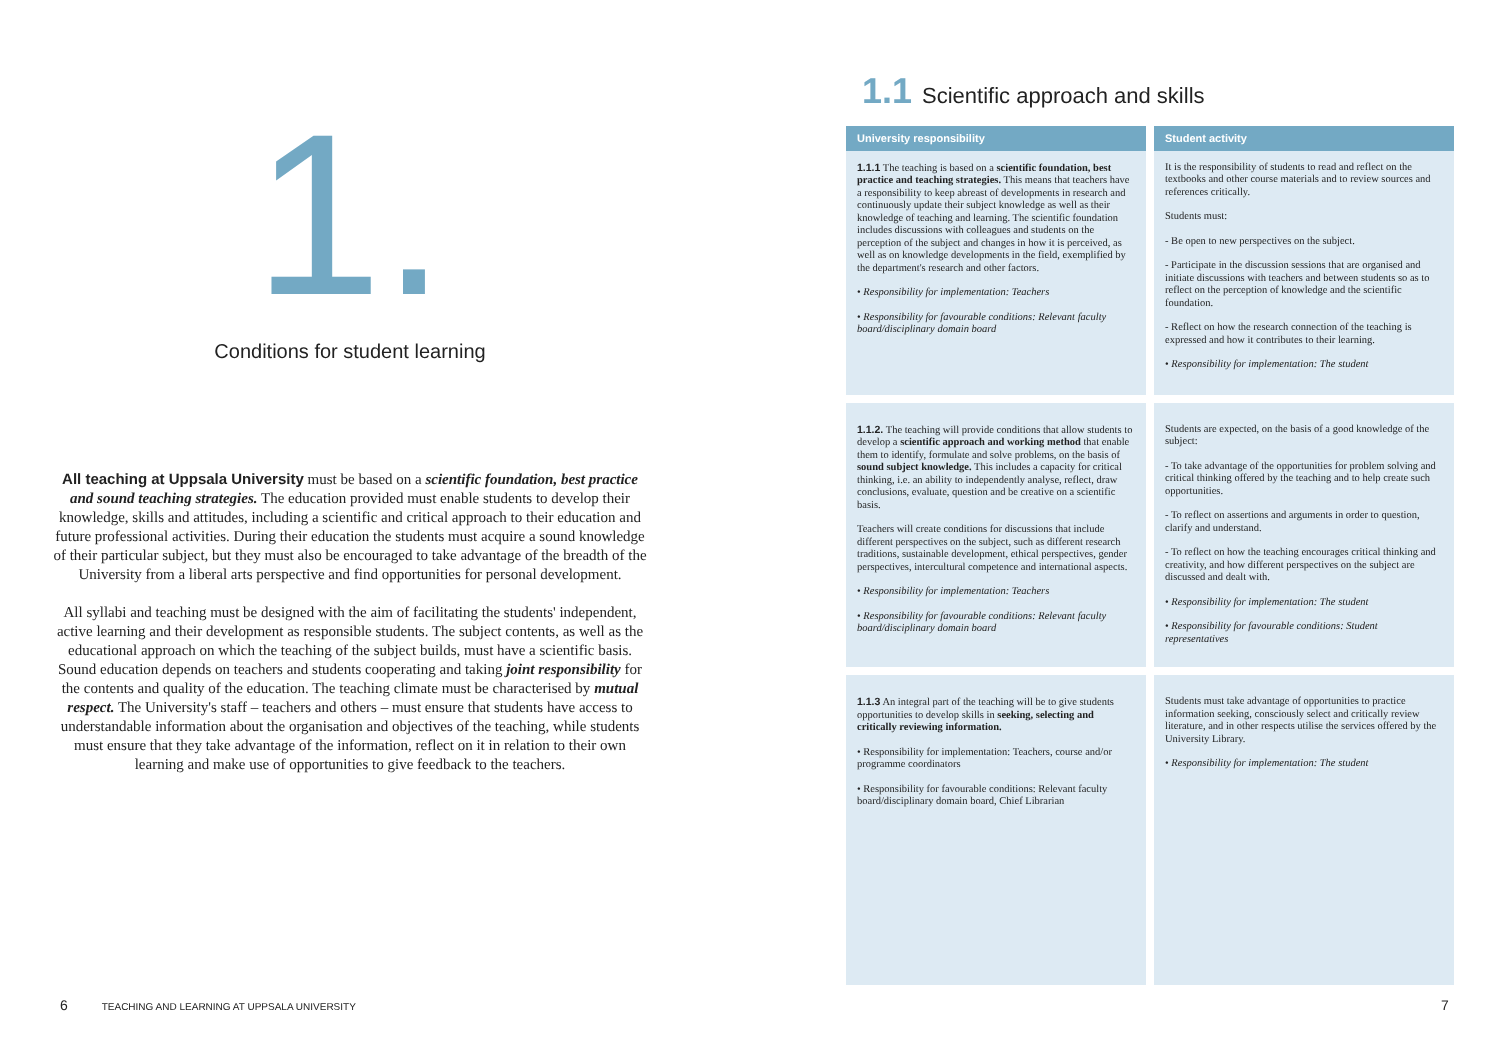1.
Conditions for student learning
All teaching at Uppsala University must be based on a scientific foundation, best practice and sound teaching strategies. The education provided must enable students to develop their knowledge, skills and attitudes, including a scientific and critical approach to their education and future professional activities. During their education the students must acquire a sound knowledge of their particular subject, but they must also be encouraged to take advantage of the breadth of the University from a liberal arts perspective and find opportunities for personal development.
All syllabi and teaching must be designed with the aim of facilitating the students' independent, active learning and their development as responsible students. The subject contents, as well as the educational approach on which the teaching of the subject builds, must have a scientific basis. Sound education depends on teachers and students cooperating and taking joint responsibility for the contents and quality of the education. The teaching climate must be characterised by mutual respect. The University's staff – teachers and others – must ensure that students have access to understandable information about the organisation and objectives of the teaching, while students must ensure that they take advantage of the information, reflect on it in relation to their own learning and make use of opportunities to give feedback to the teachers.
1.1 Scientific approach and skills
| University responsibility | Student activity |
| --- | --- |
| 1.1.1 The teaching is based on a scientific foundation, best practice and teaching strategies. This means that teachers have a responsibility to keep abreast of developments in research and continuously update their subject knowledge as well as their knowledge of teaching and learning. The scientific foundation includes discussions with colleagues and students on the perception of the subject and changes in how it is perceived, as well as on knowledge developments in the field, exemplified by the department's research and other factors. • Responsibility for implementation: Teachers • Responsibility for favourable conditions: Relevant faculty board/disciplinary domain board | It is the responsibility of students to read and reflect on the textbooks and other course materials and to review sources and references critically. Students must: - Be open to new perspectives on the subject. - Participate in the discussion sessions that are organised and initiate discussions with teachers and between students so as to reflect on the perception of knowledge and the scientific foundation. - Reflect on how the research connection of the teaching is expressed and how it contributes to their learning. • Responsibility for implementation: The student |
| 1.1.2. The teaching will provide conditions that allow students to develop a scientific approach and working method that enable them to identify, formulate and solve problems, on the basis of sound subject knowledge. This includes a capacity for critical thinking, i.e. an ability to independently analyse, reflect, draw conclusions, evaluate, question and be creative on a scientific basis. Teachers will create conditions for discussions that include different perspectives on the subject, such as different research traditions, sustainable development, ethical perspectives, gender perspectives, intercultural competence and international aspects. • Responsibility for implementation: Teachers • Responsibility for favourable conditions: Relevant faculty board/disciplinary domain board | Students are expected, on the basis of a good knowledge of the subject: - To take advantage of the opportunities for problem solving and critical thinking offered by the teaching and to help create such opportunities. - To reflect on assertions and arguments in order to question, clarify and understand. - To reflect on how the teaching encourages critical thinking and creativity, and how different perspectives on the subject are discussed and dealt with. • Responsibility for implementation: The student • Responsibility for favourable conditions: Student representatives |
| 1.1.3 An integral part of the teaching will be to give students opportunities to develop skills in seeking, selecting and critically reviewing information. • Responsibility for implementation: Teachers, course and/or programme coordinators • Responsibility for favourable conditions: Relevant faculty board/disciplinary domain board, Chief Librarian | Students must take advantage of opportunities to practice information seeking, consciously select and critically review literature, and in other respects utilise the services offered by the University Library. • Responsibility for implementation: The student |
6 TEACHING AND LEARNING AT UPPSALA UNIVERSITY
7